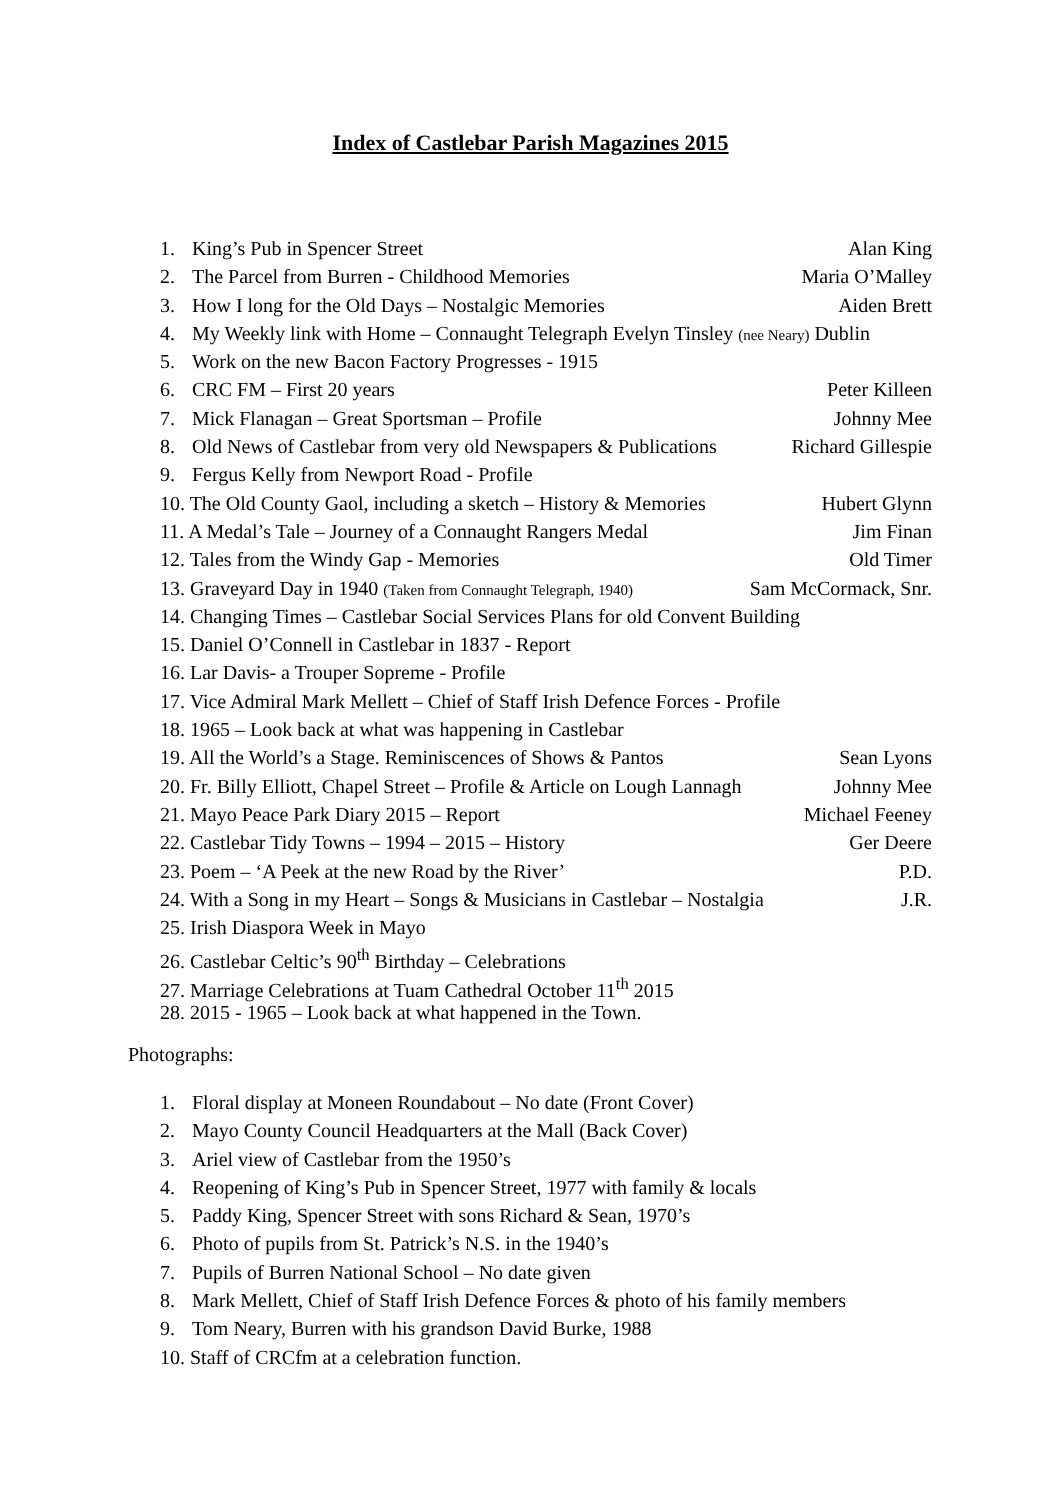Index of Castlebar Parish Magazines 2015
1. King’s Pub in Spencer Street Alan King
2. The Parcel from Burren - Childhood Memories Maria O’Malley
3. How I long for the Old Days – Nostalgic Memories Aiden Brett
4. My Weekly link with Home – Connaught Telegraph Evelyn Tinsley (nee Neary) Dublin
5. Work on the new Bacon Factory Progresses - 1915
6. CRC FM – First 20 years Peter Killeen
7. Mick Flanagan – Great Sportsman – Profile Johnny Mee
8. Old News of Castlebar from very old Newspapers & Publications Richard Gillespie
9. Fergus Kelly from Newport Road - Profile
10. The Old County Gaol, including a sketch – History & Memories Hubert Glynn
11. A Medal’s Tale – Journey of a Connaught Rangers Medal Jim Finan
12. Tales from the Windy Gap - Memories Old Timer
13. Graveyard Day in 1940 (Taken from Connaught Telegraph, 1940) Sam McCormack, Snr.
14. Changing Times – Castlebar Social Services Plans for old Convent Building
15. Daniel O’Connell in Castlebar in 1837 - Report
16. Lar Davis- a Trouper Sopreme - Profile
17. Vice Admiral Mark Mellett – Chief of Staff Irish Defence Forces - Profile
18. 1965 – Look back at what was happening in Castlebar
19. All the World’s a Stage. Reminiscences of Shows & Pantos Sean Lyons
20. Fr. Billy Elliott, Chapel Street – Profile & Article on Lough Lannagh Johnny Mee
21. Mayo Peace Park Diary 2015 – Report Michael Feeney
22. Castlebar Tidy Towns – 1994 – 2015 – History Ger Deere
23. Poem – ‘A Peek at the new Road by the River’ P.D.
24. With a Song in my Heart – Songs & Musicians in Castlebar – Nostalgia J.R.
25. Irish Diaspora Week in Mayo
26. Castlebar Celtic’s 90<sup>th</sup> Birthday – Celebrations
27. Marriage Celebrations at Tuam Cathedral October 11<sup>th</sup> 2015
28. 2015 - 1965 – Look back at what happened in the Town.
Photographs:
1. Floral display at Moneen Roundabout – No date (Front Cover)
2. Mayo County Council Headquarters at the Mall (Back Cover)
3. Ariel view of Castlebar from the 1950’s
4. Reopening of King’s Pub in Spencer Street, 1977 with family & locals
5. Paddy King, Spencer Street with sons Richard & Sean, 1970’s
6. Photo of pupils from St. Patrick’s N.S. in the 1940’s
7. Pupils of Burren National School – No date given
8. Mark Mellett, Chief of Staff Irish Defence Forces & photo of his family members
9. Tom Neary, Burren with his grandson David Burke, 1988
10. Staff of CRCfm at a celebration function.